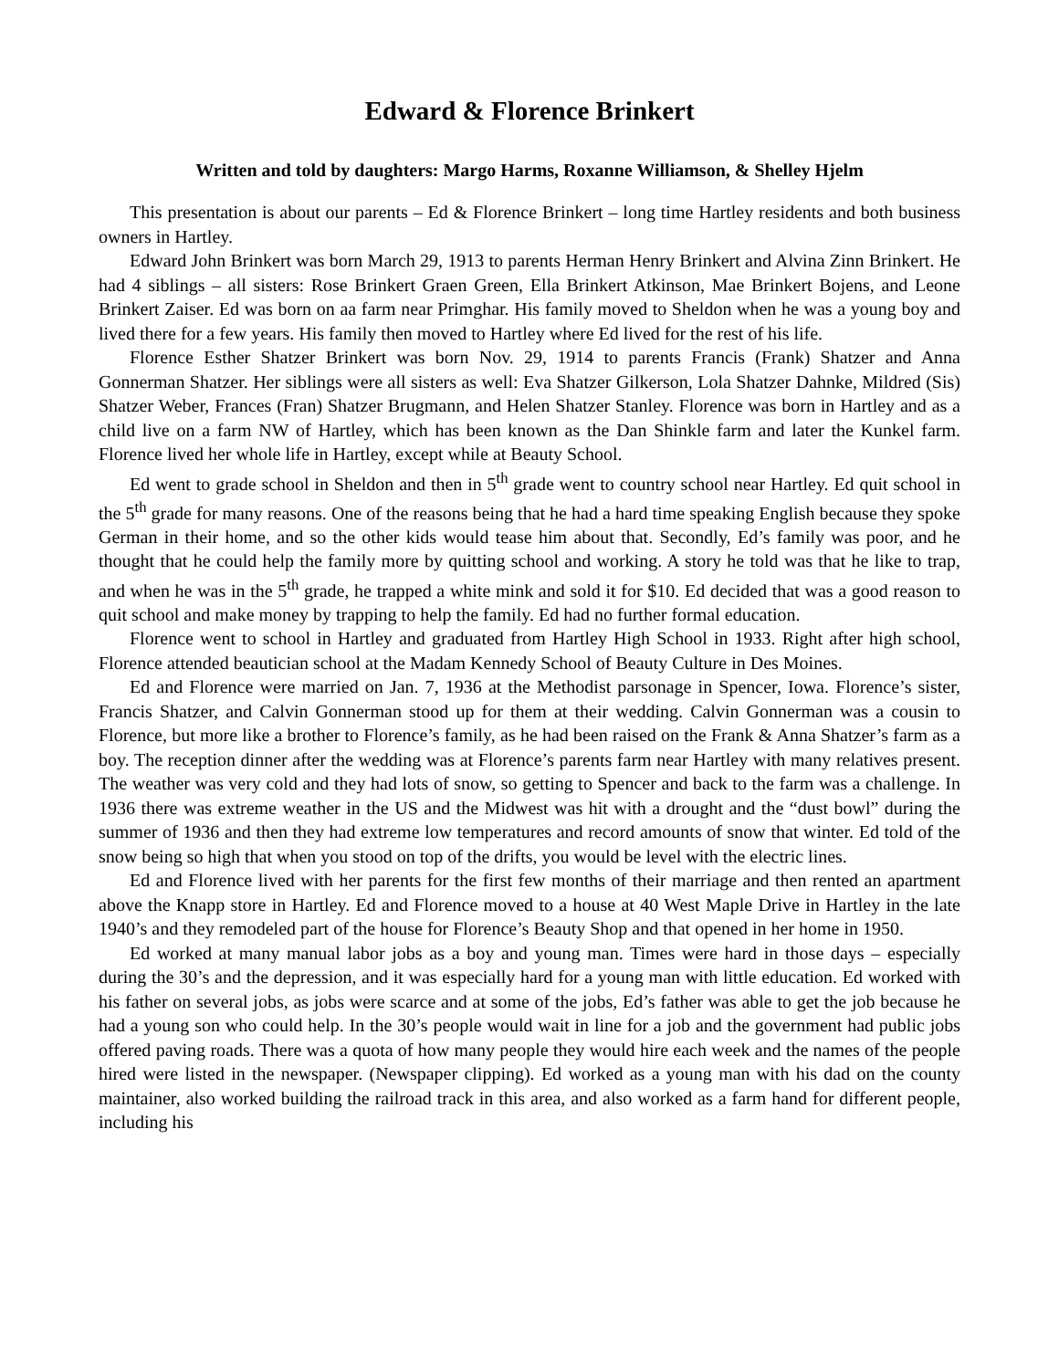Edward & Florence Brinkert
Written and told by daughters: Margo Harms, Roxanne Williamson, & Shelley Hjelm
This presentation is about our parents – Ed & Florence Brinkert – long time Hartley residents and both business owners in Hartley.
Edward John Brinkert was born March 29, 1913 to parents Herman Henry Brinkert and Alvina Zinn Brinkert. He had 4 siblings – all sisters: Rose Brinkert Graen Green, Ella Brinkert Atkinson, Mae Brinkert Bojens, and Leone Brinkert Zaiser. Ed was born on aa farm near Primghar. His family moved to Sheldon when he was a young boy and lived there for a few years. His family then moved to Hartley where Ed lived for the rest of his life.
Florence Esther Shatzer Brinkert was born Nov. 29, 1914 to parents Francis (Frank) Shatzer and Anna Gonnerman Shatzer. Her siblings were all sisters as well: Eva Shatzer Gilkerson, Lola Shatzer Dahnke, Mildred (Sis) Shatzer Weber, Frances (Fran) Shatzer Brugmann, and Helen Shatzer Stanley. Florence was born in Hartley and as a child live on a farm NW of Hartley, which has been known as the Dan Shinkle farm and later the Kunkel farm. Florence lived her whole life in Hartley, except while at Beauty School.
Ed went to grade school in Sheldon and then in 5<sup>th</sup> grade went to country school near Hartley. Ed quit school in the 5<sup>th</sup> grade for many reasons. One of the reasons being that he had a hard time speaking English because they spoke German in their home, and so the other kids would tease him about that. Secondly, Ed’s family was poor, and he thought that he could help the family more by quitting school and working. A story he told was that he like to trap, and when he was in the 5<sup>th</sup> grade, he trapped a white mink and sold it for $10. Ed decided that was a good reason to quit school and make money by trapping to help the family. Ed had no further formal education.
Florence went to school in Hartley and graduated from Hartley High School in 1933. Right after high school, Florence attended beautician school at the Madam Kennedy School of Beauty Culture in Des Moines.
Ed and Florence were married on Jan. 7, 1936 at the Methodist parsonage in Spencer, Iowa. Florence’s sister, Francis Shatzer, and Calvin Gonnerman stood up for them at their wedding. Calvin Gonnerman was a cousin to Florence, but more like a brother to Florence’s family, as he had been raised on the Frank & Anna Shatzer’s farm as a boy. The reception dinner after the wedding was at Florence’s parents farm near Hartley with many relatives present. The weather was very cold and they had lots of snow, so getting to Spencer and back to the farm was a challenge. In 1936 there was extreme weather in the US and the Midwest was hit with a drought and the “dust bowl” during the summer of 1936 and then they had extreme low temperatures and record amounts of snow that winter. Ed told of the snow being so high that when you stood on top of the drifts, you would be level with the electric lines.
Ed and Florence lived with her parents for the first few months of their marriage and then rented an apartment above the Knapp store in Hartley. Ed and Florence moved to a house at 40 West Maple Drive in Hartley in the late 1940’s and they remodeled part of the house for Florence’s Beauty Shop and that opened in her home in 1950.
Ed worked at many manual labor jobs as a boy and young man. Times were hard in those days – especially during the 30’s and the depression, and it was especially hard for a young man with little education. Ed worked with his father on several jobs, as jobs were scarce and at some of the jobs, Ed’s father was able to get the job because he had a young son who could help. In the 30’s people would wait in line for a job and the government had public jobs offered paving roads. There was a quota of how many people they would hire each week and the names of the people hired were listed in the newspaper. (Newspaper clipping). Ed worked as a young man with his dad on the county maintainer, also worked building the railroad track in this area, and also worked as a farm hand for different people, including his